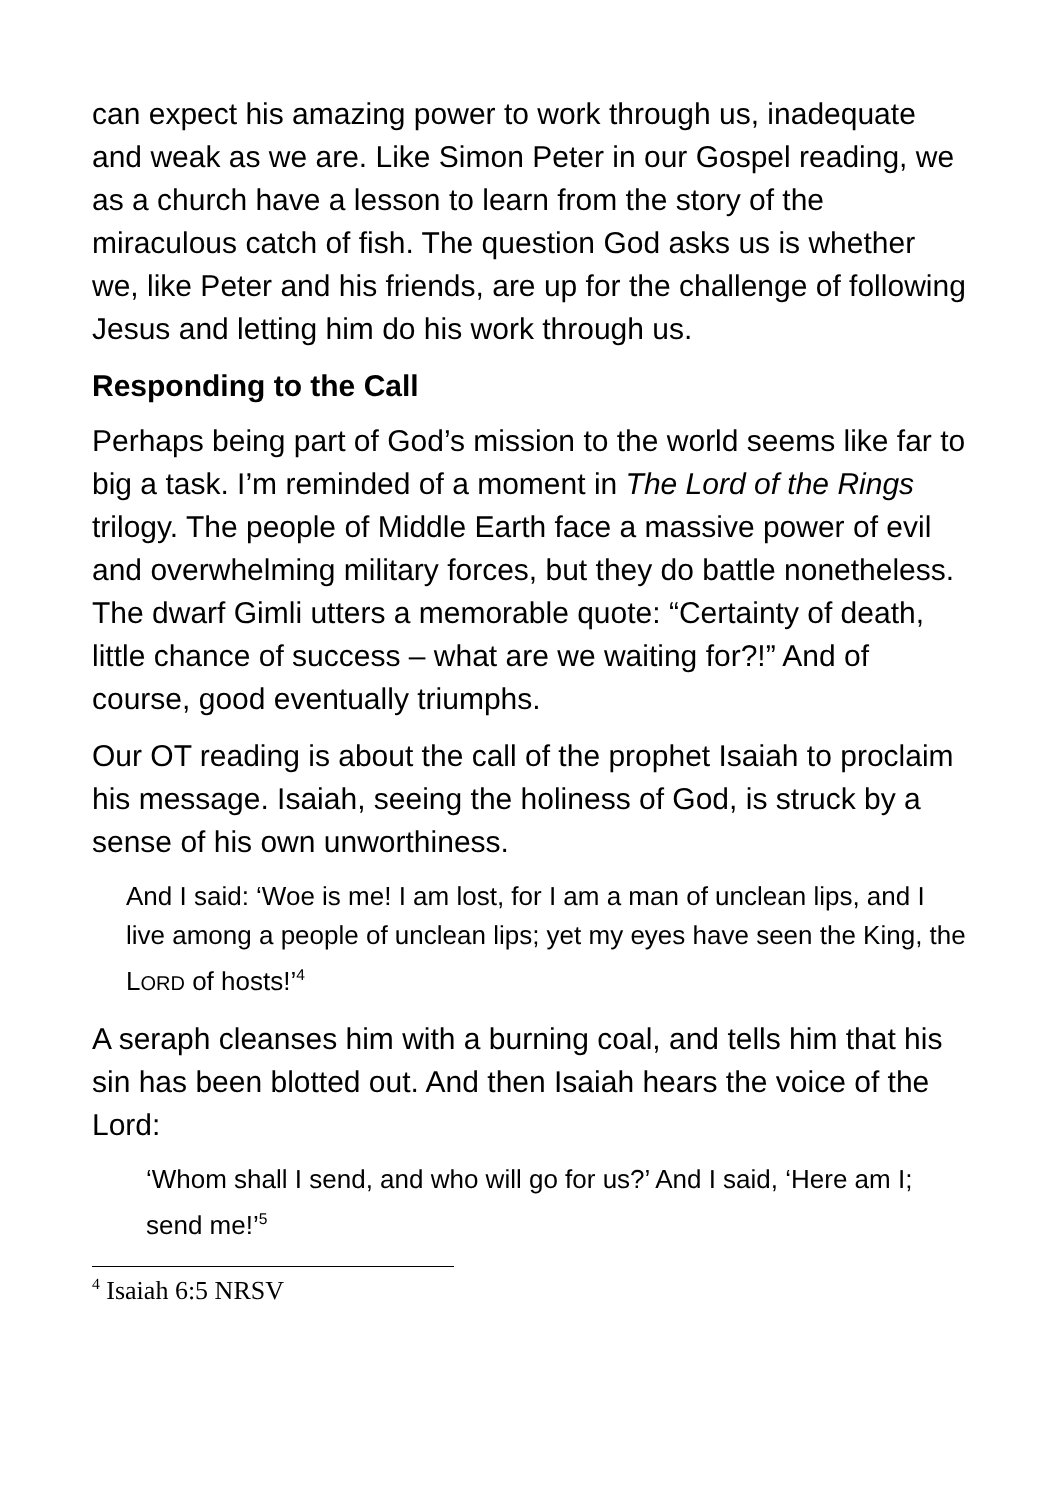can expect his amazing power to work through us, inadequate and weak as we are. Like Simon Peter in our Gospel reading, we as a church have a lesson to learn from the story of the miraculous catch of fish. The question God asks us is whether we, like Peter and his friends, are up for the challenge of following Jesus and letting him do his work through us.
Responding to the Call
Perhaps being part of God’s mission to the world seems like far to big a task. I’m reminded of a moment in The Lord of the Rings trilogy. The people of Middle Earth face a massive power of evil and overwhelming military forces, but they do battle nonetheless. The dwarf Gimli utters a memorable quote: “Certainty of death, little chance of success – what are we waiting for?!” And of course, good eventually triumphs.
Our OT reading is about the call of the prophet Isaiah to proclaim his message. Isaiah, seeing the holiness of God, is struck by a sense of his own unworthiness.
And I said: ‘Woe is me! I am lost, for I am a man of unclean lips, and I live among a people of unclean lips; yet my eyes have seen the King, the LORD of hosts!’<sup>4</sup>
A seraph cleanses him with a burning coal, and tells him that his sin has been blotted out. And then Isaiah hears the voice of the Lord:
‘Whom shall I send, and who will go for us?’ And I said, ‘Here am I; send me!’<sup>5</sup>
<sup>4</sup> Isaiah 6:5 NRSV